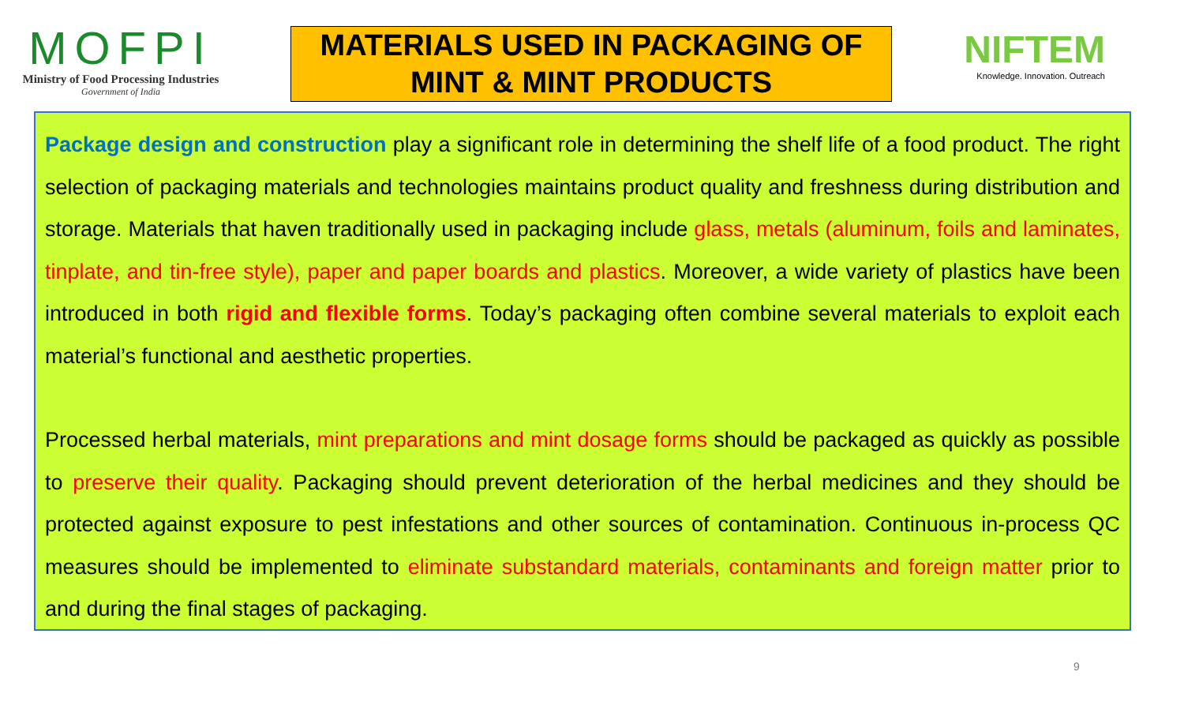MOFPI
Ministry of Food Processing Industries
Government of India
MATERIALS USED IN PACKAGING OF
MINT & MINT PRODUCTS
NIFTEM
Knowledge. Innovation. Outreach
Package design and construction play a significant role in determining the shelf life of a food product. The right selection of packaging materials and technologies maintains product quality and freshness during distribution and storage. Materials that haven traditionally used in packaging include glass, metals (aluminum, foils and laminates, tinplate, and tin-free style), paper and paper boards and plastics. Moreover, a wide variety of plastics have been introduced in both rigid and flexible forms. Today’s packaging often combine several materials to exploit each material’s functional and aesthetic properties.
Processed herbal materials, mint preparations and mint dosage forms should be packaged as quickly as possible to preserve their quality. Packaging should prevent deterioration of the herbal medicines and they should be protected against exposure to pest infestations and other sources of contamination. Continuous in-process QC measures should be implemented to eliminate substandard materials, contaminants and foreign matter prior to and during the final stages of packaging.
9